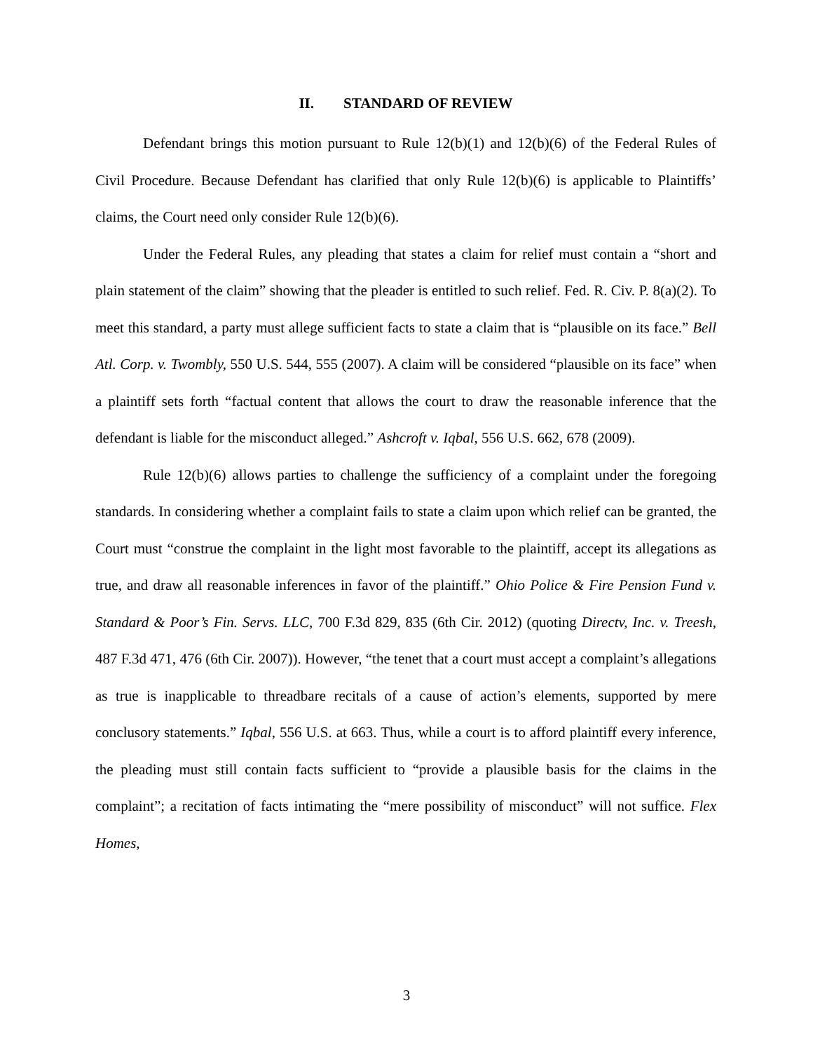II. STANDARD OF REVIEW
Defendant brings this motion pursuant to Rule 12(b)(1) and 12(b)(6) of the Federal Rules of Civil Procedure. Because Defendant has clarified that only Rule 12(b)(6) is applicable to Plaintiffs’ claims, the Court need only consider Rule 12(b)(6).
Under the Federal Rules, any pleading that states a claim for relief must contain a “short and plain statement of the claim” showing that the pleader is entitled to such relief. Fed. R. Civ. P. 8(a)(2). To meet this standard, a party must allege sufficient facts to state a claim that is “plausible on its face.” Bell Atl. Corp. v. Twombly, 550 U.S. 544, 555 (2007). A claim will be considered “plausible on its face” when a plaintiff sets forth “factual content that allows the court to draw the reasonable inference that the defendant is liable for the misconduct alleged.” Ashcroft v. Iqbal, 556 U.S. 662, 678 (2009).
Rule 12(b)(6) allows parties to challenge the sufficiency of a complaint under the foregoing standards. In considering whether a complaint fails to state a claim upon which relief can be granted, the Court must “construe the complaint in the light most favorable to the plaintiff, accept its allegations as true, and draw all reasonable inferences in favor of the plaintiff.” Ohio Police & Fire Pension Fund v. Standard & Poor’s Fin. Servs. LLC, 700 F.3d 829, 835 (6th Cir. 2012) (quoting Directv, Inc. v. Treesh, 487 F.3d 471, 476 (6th Cir. 2007)). However, “the tenet that a court must accept a complaint’s allegations as true is inapplicable to threadbare recitals of a cause of action’s elements, supported by mere conclusory statements.” Iqbal, 556 U.S. at 663. Thus, while a court is to afford plaintiff every inference, the pleading must still contain facts sufficient to “provide a plausible basis for the claims in the complaint”; a recitation of facts intimating the “mere possibility of misconduct” will not suffice. Flex Homes,
3